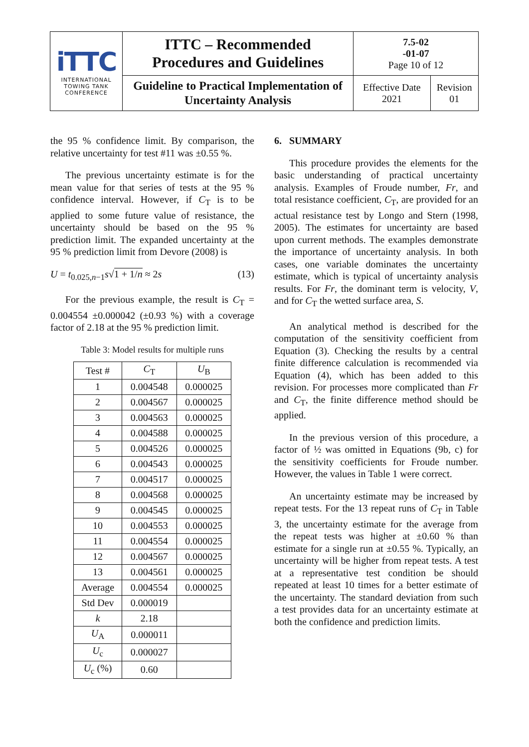| iTTC INTERNATIONAL TOWING TANK CONFERENCE | ITTC – Recommended Procedures and Guidelines | 7.5-02 -01-07 Page 10 of 12 | |
| | Guideline to Practical Implementation of Uncertainty Analysis | Effective Date 2021 | Revision 01 |
the 95 % confidence limit. By comparison, the relative uncertainty for test #11 was ±0.55 %.
The previous uncertainty estimate is for the mean value for that series of tests at the 95 % confidence interval. However, if C<sub>T</sub> is to be applied to some future value of resistance, the uncertainty should be based on the 95 % prediction limit. The expanded uncertainty at the 95 % prediction limit from Devore (2008) is
U = t<sub>0.025,n−1</sub>s√1 + 1/n ≈ 2s (13)
For the previous example, the result is C<sub>T</sub> = 0.004554 ±0.000042 (±0.93 %) with a coverage factor of 2.18 at the 95 % prediction limit.
Table 3: Model results for multiple runs
| Test # | C<sub>T</sub> | U<sub>B</sub> |
| 1 | 0.004548 | 0.000025 |
| 2 | 0.004567 | 0.000025 |
| 3 | 0.004563 | 0.000025 |
| 4 | 0.004588 | 0.000025 |
| 5 | 0.004526 | 0.000025 |
| 6 | 0.004543 | 0.000025 |
| 7 | 0.004517 | 0.000025 |
| 8 | 0.004568 | 0.000025 |
| 9 | 0.004545 | 0.000025 |
| 10 | 0.004553 | 0.000025 |
| 11 | 0.004554 | 0.000025 |
| 12 | 0.004567 | 0.000025 |
| 13 | 0.004561 | 0.000025 |
| Average | 0.004554 | 0.000025 |
| Std Dev | 0.000019 | |
| k | 2.18 | |
| U<sub>A</sub> | 0.000011 | |
| U<sub>c</sub> | 0.000027 | |
| U<sub>c</sub> (%) | 0.60 | |
6. SUMMARY
This procedure provides the elements for the basic understanding of practical uncertainty analysis. Examples of Froude number, Fr, and total resistance coefficient, C<sub>T</sub>, are provided for an actual resistance test by Longo and Stern (1998, 2005). The estimates for uncertainty are based upon current methods. The examples demonstrate the importance of uncertainty analysis. In both cases, one variable dominates the uncertainty estimate, which is typical of uncertainty analysis results. For Fr, the dominant term is velocity, V, and for C<sub>T</sub> the wetted surface area, S.
An analytical method is described for the computation of the sensitivity coefficient from Equation (3). Checking the results by a central finite difference calculation is recommended via Equation (4), which has been added to this revision. For processes more complicated than Fr and C<sub>T</sub>, the finite difference method should be applied.
In the previous version of this procedure, a factor of ½ was omitted in Equations (9b, c) for the sensitivity coefficients for Froude number. However, the values in Table 1 were correct.
An uncertainty estimate may be increased by repeat tests. For the 13 repeat runs of C<sub>T</sub> in Table 3, the uncertainty estimate for the average from the repeat tests was higher at ±0.60 % than estimate for a single run at ±0.55 %. Typically, an uncertainty will be higher from repeat tests. A test at a representative test condition be should repeated at least 10 times for a better estimate of the uncertainty. The standard deviation from such a test provides data for an uncertainty estimate at both the confidence and prediction limits.